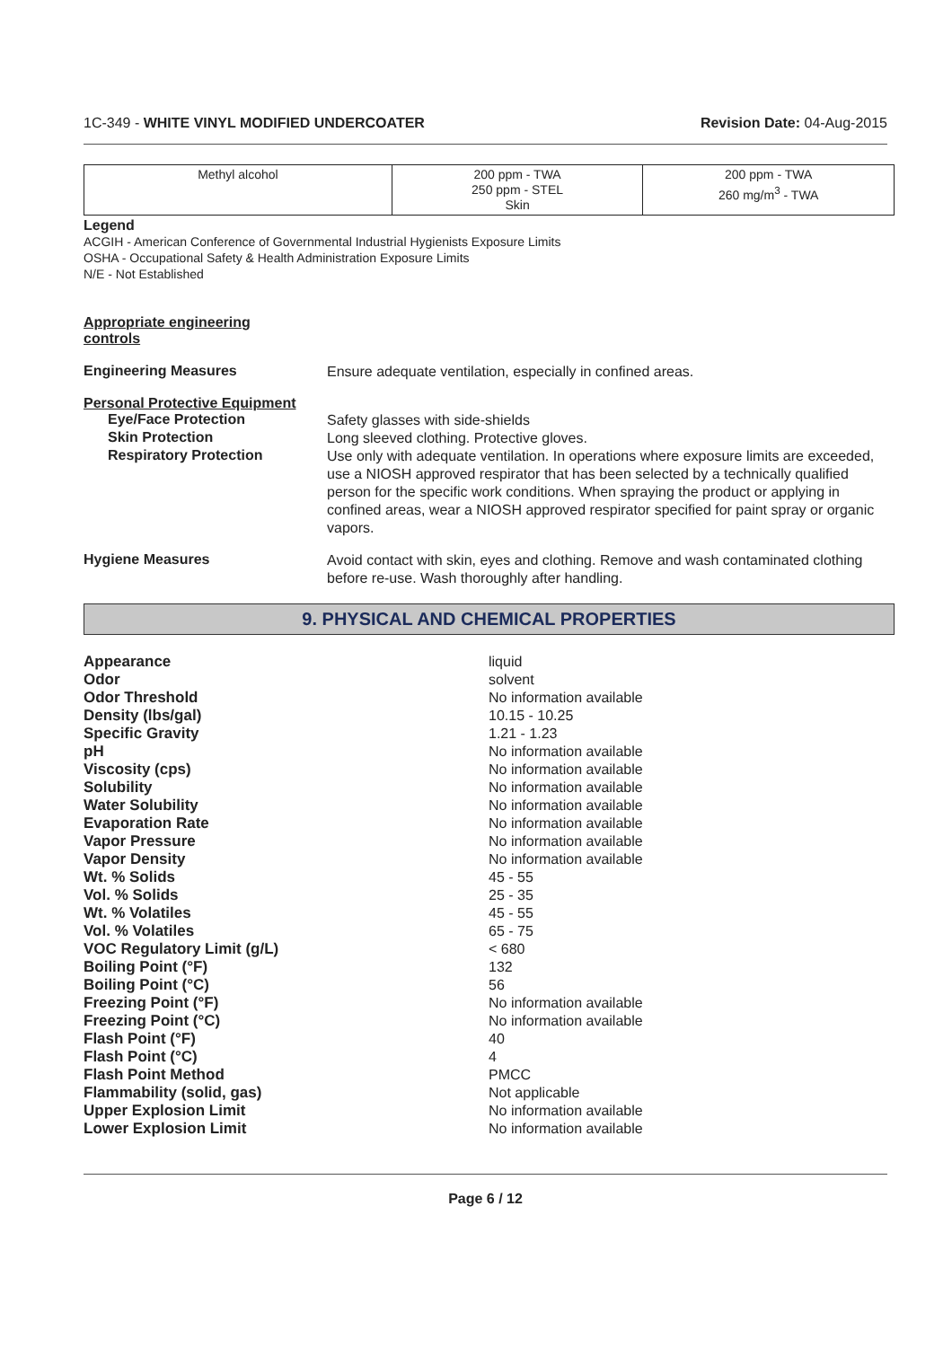1C-349 - WHITE VINYL MODIFIED UNDERCOATER Revision Date: 04-Aug-2015
| Methyl alcohol | 200 ppm - TWA 250 ppm - STEL Skin | 200 ppm - TWA 260 mg/m<sup>3</sup> - TWA |
Legend
ACGIH - American Conference of Governmental Industrial Hygienists Exposure Limits
OSHA - Occupational Safety & Health Administration Exposure Limits
N/E - Not Established
Appropriate engineering controls
Engineering Measures
Ensure adequate ventilation, especially in confined areas.
Personal Protective Equipment
Eye/Face Protection
Safety glasses with side-shields
Skin Protection
Long sleeved clothing. Protective gloves.
Respiratory Protection
Use only with adequate ventilation. In operations where exposure limits are exceeded, use a NIOSH approved respirator that has been selected by a technically qualified person for the specific work conditions. When spraying the product or applying in confined areas, wear a NIOSH approved respirator specified for paint spray or organic vapors.
Hygiene Measures
Avoid contact with skin, eyes and clothing. Remove and wash contaminated clothing before re-use. Wash thoroughly after handling.
9. PHYSICAL AND CHEMICAL PROPERTIES
| Appearance | liquid |
| Odor | solvent |
| Odor Threshold | No information available |
| Density (lbs/gal) | 10.15 - 10.25 |
| Specific Gravity | 1.21 - 1.23 |
| pH | No information available |
| Viscosity (cps) | No information available |
| Solubility | No information available |
| Water Solubility | No information available |
| Evaporation Rate | No information available |
| Vapor Pressure | No information available |
| Vapor Density | No information available |
| Wt. % Solids | 45 - 55 |
| Vol. % Solids | 25 - 35 |
| Wt. % Volatiles | 45 - 55 |
| Vol. % Volatiles | 65 - 75 |
| VOC Regulatory Limit (g/L) | < 680 |
| Boiling Point (°F) | 132 |
| Boiling Point (°C) | 56 |
| Freezing Point (°F) | No information available |
| Freezing Point (°C) | No information available |
| Flash Point (°F) | 40 |
| Flash Point (°C) | 4 |
| Flash Point Method | PMCC |
| Flammability (solid, gas) | Not applicable |
| Upper Explosion Limit | No information available |
| Lower Explosion Limit | No information available |
Page 6 / 12